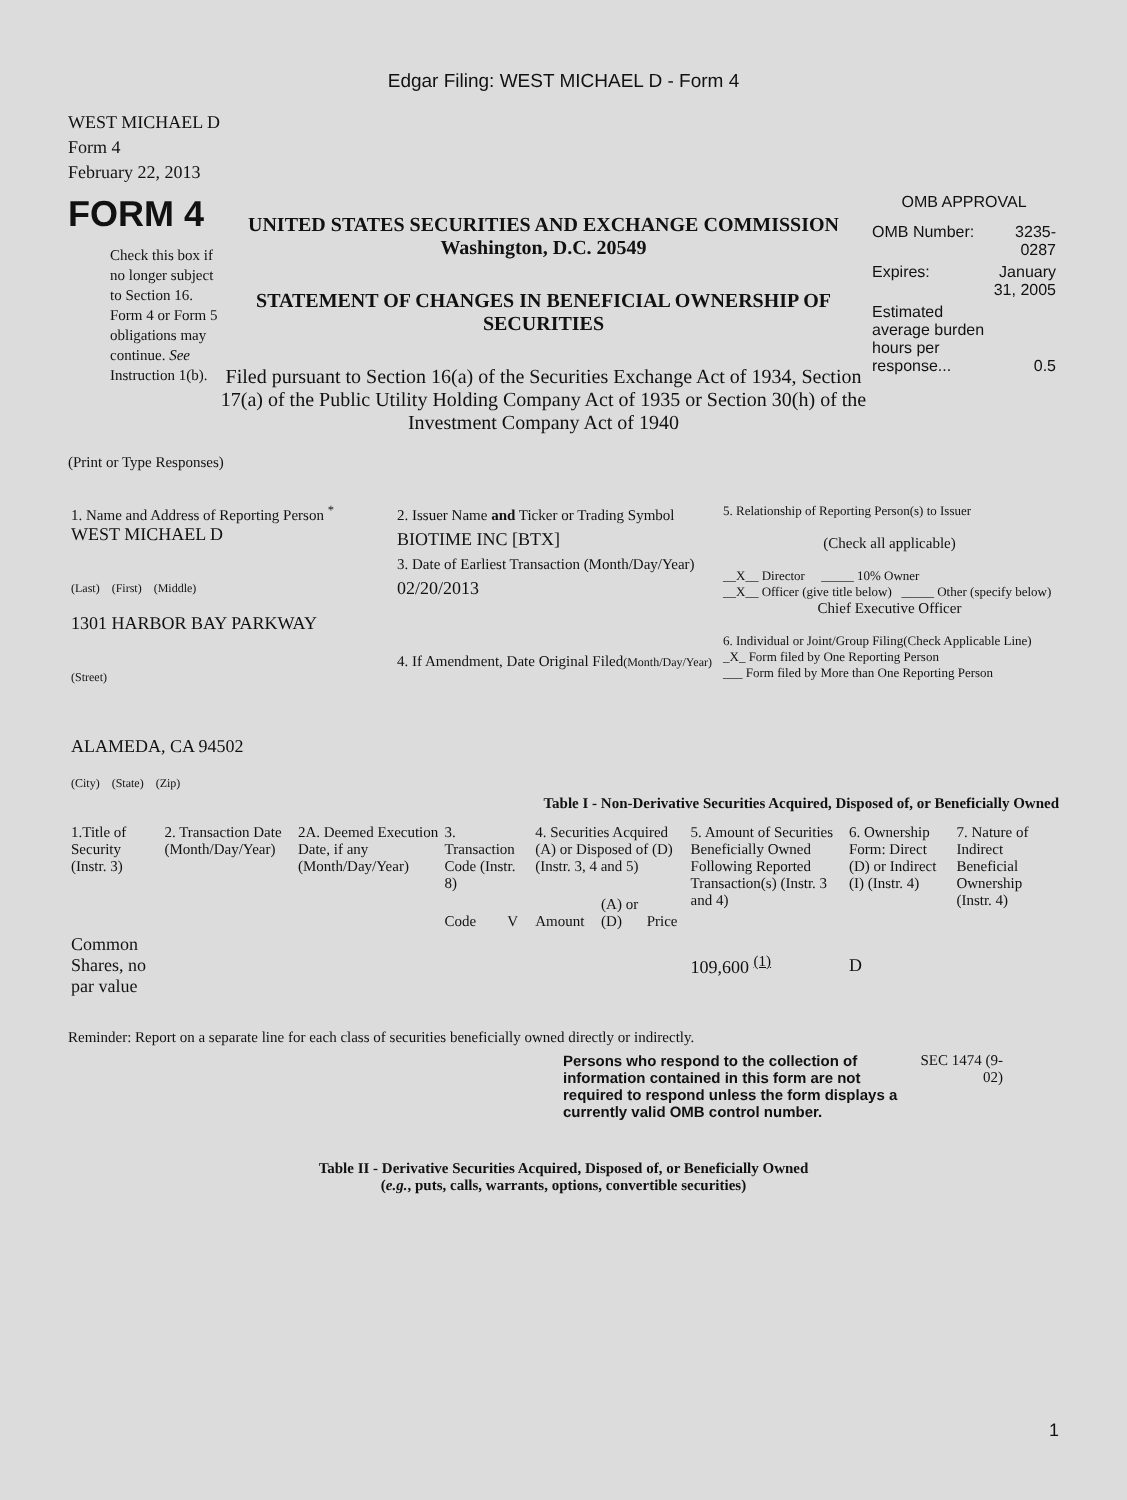Edgar Filing: WEST MICHAEL D - Form 4
WEST MICHAEL D
Form 4
February 22, 2013
FORM 4
Check this box if no longer subject to Section 16. Form 4 or Form 5 obligations may continue. See Instruction 1(b).
UNITED STATES SECURITIES AND EXCHANGE COMMISSION
Washington, D.C. 20549
STATEMENT OF CHANGES IN BENEFICIAL OWNERSHIP OF SECURITIES
Filed pursuant to Section 16(a) of the Securities Exchange Act of 1934, Section 17(a) of the Public Utility Holding Company Act of 1935 or Section 30(h) of the Investment Company Act of 1940
OMB APPROVAL
| OMB Number: | 3235-0287 |
| Expires: | January 31, 2005 |
| Estimated average burden hours per response... | 0.5 |
(Print or Type Responses)
| 1. Name and Address of Reporting Person <sup>*</sup> WEST MICHAEL D (Last) (First) (Middle) 1301 HARBOR BAY PARKWAY (Street) ALAMEDA, CA 94502 (City) (State) (Zip) | 2. Issuer Name and Ticker or Trading Symbol BIOTIME INC [BTX] 3. Date of Earliest Transaction (Month/Day/Year) 02/20/2013 4. If Amendment, Date Original Filed (Month/Day/Year) | 5. Relationship of Reporting Person(s) to Issuer (Check all applicable) __X__ Director _____ 10% Owner __X__ Officer (give title below) _____ Other (specify below) Chief Executive Officer 6. Individual or Joint/Group Filing(Check Applicable Line) _X_ Form filed by One Reporting Person ___ Form filed by More than One Reporting Person |
Table I - Non-Derivative Securities Acquired, Disposed of, or Beneficially Owned
| 1.Title of Security (Instr. 3) | 2. Transaction Date (Month/Day/Year) | 2A. Deemed Execution Date, if any (Month/Day/Year) | 3. Transaction Code (Instr. 8) | | 4. Securities Acquired (A) or Disposed of (D) (Instr. 3, 4 and 5) | | | 5. Amount of Securities Beneficially Owned Following Reported Transaction(s) (Instr. 3 and 4) | 6. Ownership Form: Direct (D) or Indirect (I) (Instr. 4) | 7. Nature of Indirect Beneficial Ownership (Instr. 4) |
| --- | --- | --- | --- | --- | --- | --- | --- | --- | --- | --- |
| | | | Code | V | Amount | (A) or (D) | Price | | | |
| Common Shares, no par value | | | | | | | | 109,600 <sup>(1)</sup> | D | |
Reminder: Report on a separate line for each class of securities beneficially owned directly or indirectly.
Persons who respond to the collection of information contained in this form are not required to respond unless the form displays a currently valid OMB control number.
SEC 1474 (9-02)
Table II - Derivative Securities Acquired, Disposed of, or Beneficially Owned
(e.g., puts, calls, warrants, options, convertible securities)
1